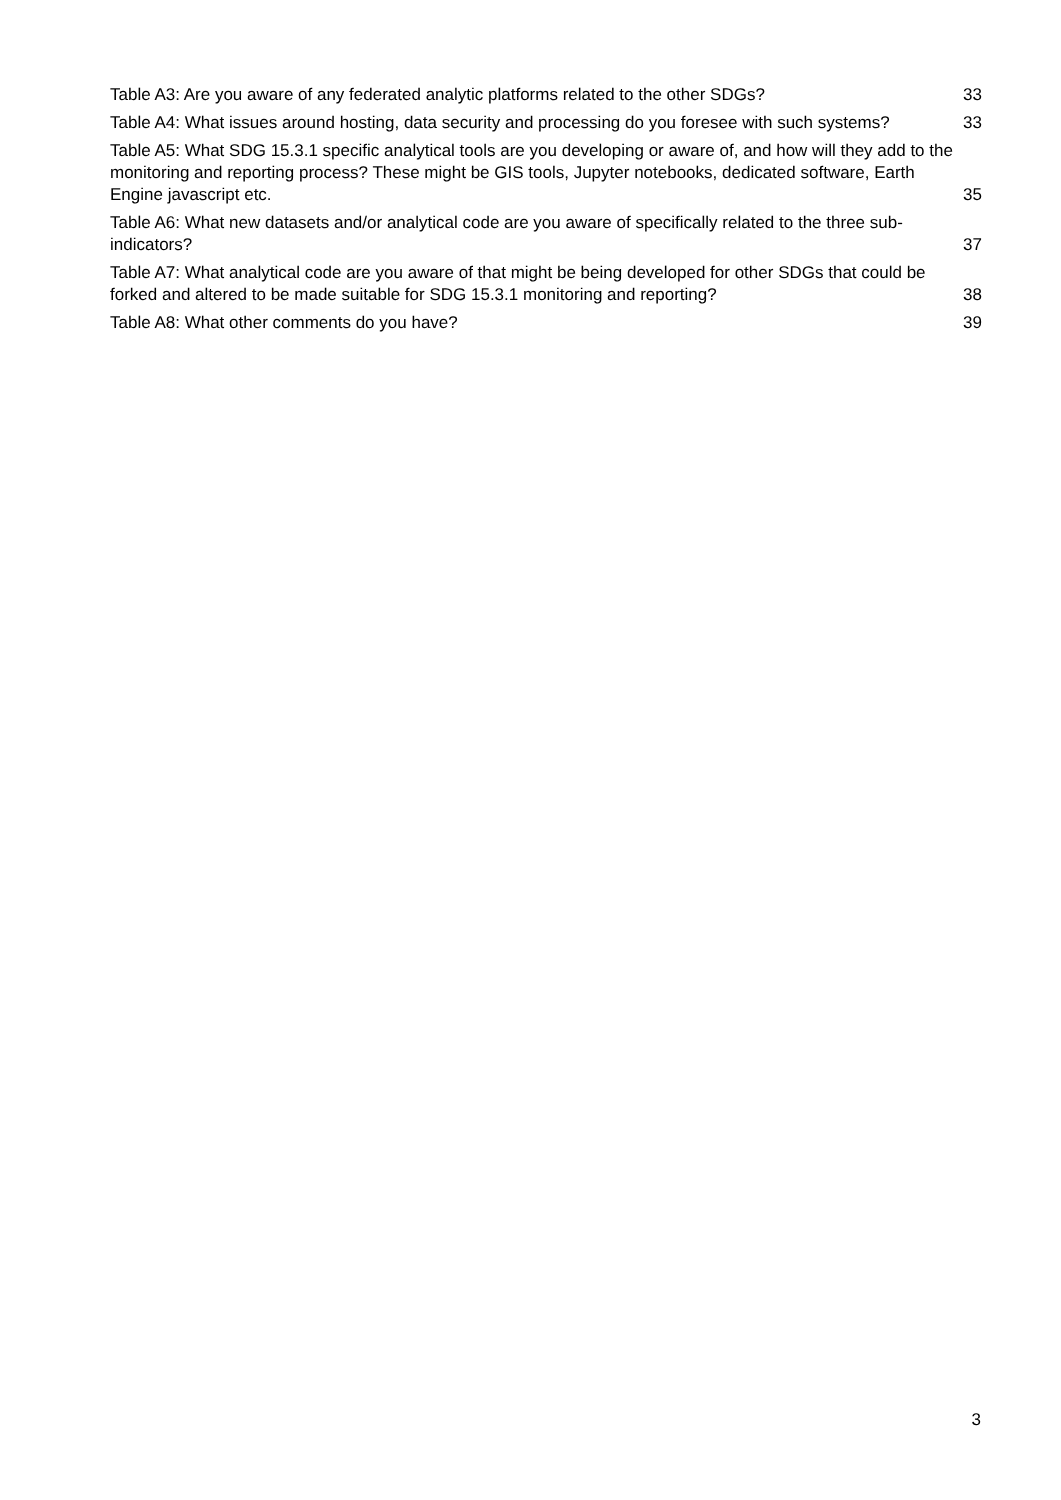Table A3: Are you aware of any federated analytic platforms related to the other SDGs? 33
Table A4: What issues around hosting, data security and processing do you foresee with such systems? 33
Table A5: What SDG 15.3.1 specific analytical tools are you developing or aware of, and how will they add to the monitoring and reporting process? These might be GIS tools, Jupyter notebooks, dedicated software, Earth Engine javascript etc. 35
Table A6: What new datasets and/or analytical code are you aware of specifically related to the three sub-indicators? 37
Table A7: What analytical code are you aware of that might be being developed for other SDGs that could be forked and altered to be made suitable for SDG 15.3.1 monitoring and reporting? 38
Table A8: What other comments do you have? 39
3